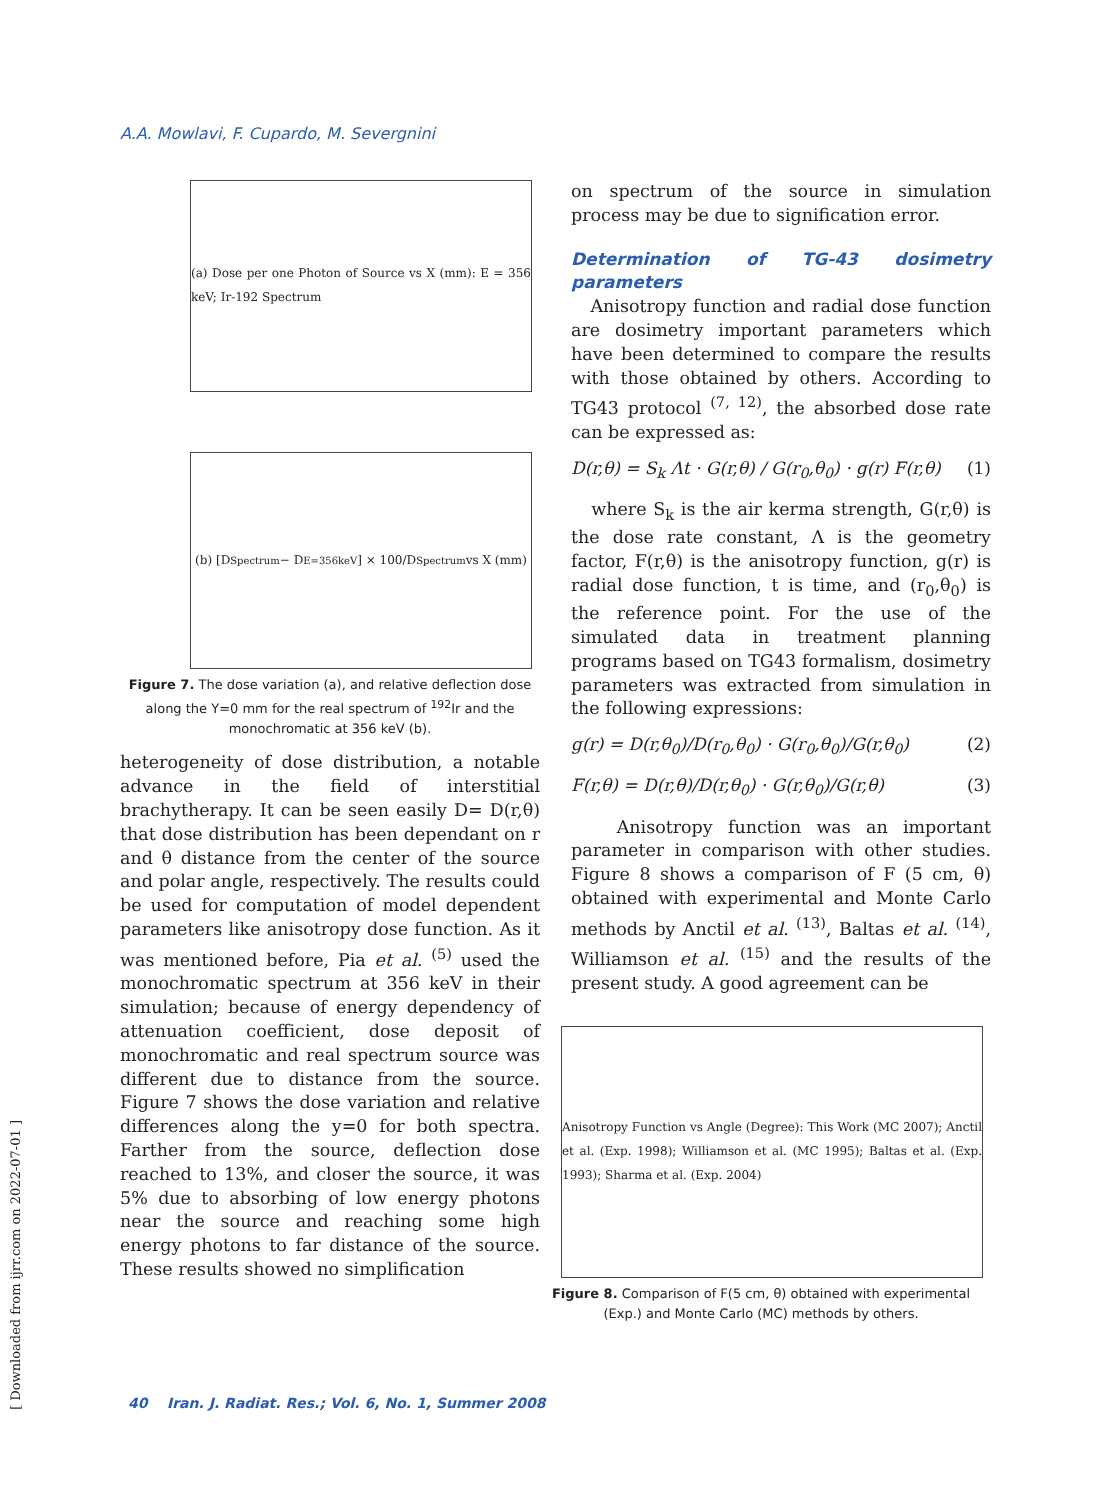A.A. Mowlavi, F. Cupardo, M. Severgnini
[ Downloaded from ijrr.com on 2022-07-01 ]
(a) Dose per one Photon of Source vs X (mm): E = 356 keV; Ir-192 Spectrum
(b) [D<sub>Spectrum</sub> − D<sub>E=356keV</sub>] × 100/D<sub>Spectrum</sub> vs X (mm)
Figure 7. The dose variation (a), and relative deflection dose along the Y=0 mm for the real spectrum of <sup>192</sup>Ir and the monochromatic at 356 keV (b).
heterogeneity of dose distribution, a notable advance in the field of interstitial brachytherapy. It can be seen easily D= D(r,θ) that dose distribution has been dependant on r and θ distance from the center of the source and polar angle, respectively. The results could be used for computation of model dependent parameters like anisotropy dose function. As it was mentioned before, Pia et al. <sup>(5)</sup> used the monochromatic spectrum at 356 keV in their simulation; because of energy dependency of attenuation coefficient, dose deposit of monochromatic and real spectrum source was different due to distance from the source. Figure 7 shows the dose variation and relative differences along the y=0 for both spectra. Farther from the source, deflection dose reached to 13%, and closer the source, it was 5% due to absorbing of low energy photons near the source and reaching some high energy photons to far distance of the source. These results showed no simplification
on spectrum of the source in simulation process may be due to signification error.
Determination of TG-43 dosimetry parameters
Anisotropy function and radial dose function are dosimetry important parameters which have been determined to compare the results with those obtained by others. According to TG43 protocol <sup>(7, 12)</sup>, the absorbed dose rate can be expressed as:
D(r,θ) = S<sub>k</sub> Λt · G(r,θ) / G(r<sub>0</sub>,θ<sub>0</sub>) · g(r) F(r,θ) (1)
where S<sub>k</sub> is the air kerma strength, G(r,θ) is the dose rate constant, Λ is the geometry factor, F(r,θ) is the anisotropy function, g(r) is radial dose function, t is time, and (r<sub>0</sub>,θ<sub>0</sub>) is the reference point. For the use of the simulated data in treatment planning programs based on TG43 formalism, dosimetry parameters was extracted from simulation in the following expressions:
g(r) = D(r,θ<sub>0</sub>)/D(r<sub>0</sub>,θ<sub>0</sub>) · G(r<sub>0</sub>,θ<sub>0</sub>)/G(r,θ<sub>0</sub>) (2)
F(r,θ) = D(r,θ)/D(r,θ<sub>0</sub>) · G(r,θ<sub>0</sub>)/G(r,θ) (3)
Anisotropy function was an important parameter in comparison with other studies. Figure 8 shows a comparison of F (5 cm, θ) obtained with experimental and Monte Carlo methods by Anctil et al. <sup>(13)</sup>, Baltas et al. <sup>(14)</sup>, Williamson et al. <sup>(15)</sup> and the results of the present study. A good agreement can be
Anisotropy Function vs Angle (Degree): This Work (MC 2007); Anctil et al. (Exp. 1998); Williamson et al. (MC 1995); Baltas et al. (Exp. 1993); Sharma et al. (Exp. 2004)
Figure 8. Comparison of F(5 cm, θ) obtained with experimental (Exp.) and Monte Carlo (MC) methods by others.
40 Iran. J. Radiat. Res.; Vol. 6, No. 1, Summer 2008